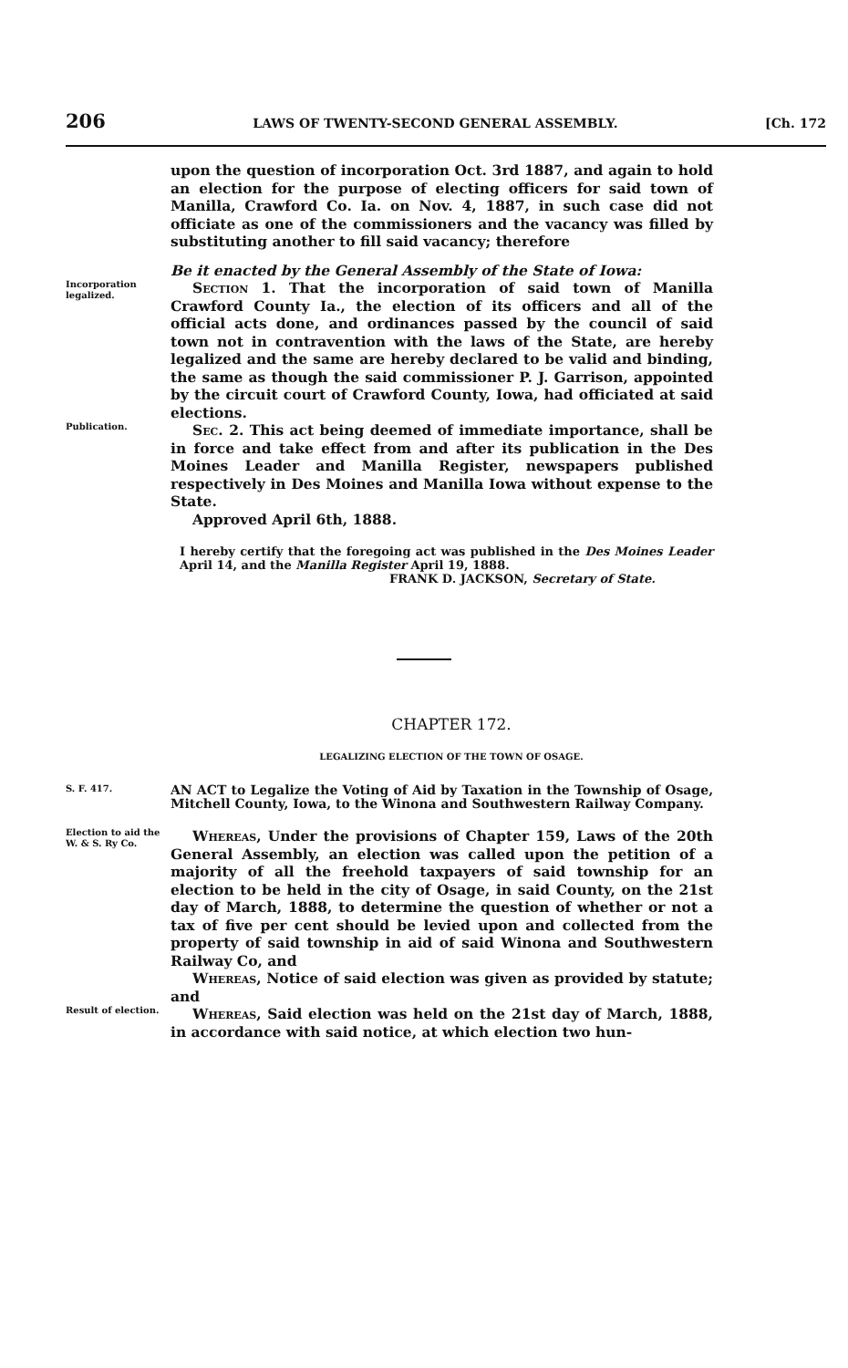206 LAWS OF TWENTY-SECOND GENERAL ASSEMBLY. [Ch. 172
upon the question of incorporation Oct. 3rd 1887, and again to hold an election for the purpose of electing officers for said town of Manilla, Crawford Co. Ia. on Nov. 4, 1887, in such case did not officiate as one of the commissioners and the vacancy was filled by substituting another to fill said vacancy; therefore
Be it enacted by the General Assembly of the State of Iowa:
Incorporation legalized.
Section 1. That the incorporation of said town of Manilla Crawford County Ia., the election of its officers and all of the official acts done, and ordinances passed by the council of said town not in contravention with the laws of the State, are hereby legalized and the same are hereby declared to be valid and binding, the same as though the said commissioner P. J. Garrison, appointed by the circuit court of Crawford County, Iowa, had officiated at said elections.
Publication.
Sec. 2. This act being deemed of immediate importance, shall be in force and take effect from and after its publication in the Des Moines Leader and Manilla Register, newspapers published respectively in Des Moines and Manilla Iowa without expense to the State.
Approved April 6th, 1888.
I hereby certify that the foregoing act was published in the Des Moines Leader April 14, and the Manilla Register April 19, 1888.
FRANK D. JACKSON, Secretary of State.
CHAPTER 172.
LEGALIZING ELECTION OF THE TOWN OF OSAGE.
S. F. 417.
AN ACT to Legalize the Voting of Aid by Taxation in the Township of Osage, Mitchell County, Iowa, to the Winona and Southwestern Railway Company.
Election to aid the W. & S. Ry Co.
Whereas, Under the provisions of Chapter 159, Laws of the 20th General Assembly, an election was called upon the petition of a majority of all the freehold taxpayers of said township for an election to be held in the city of Osage, in said County, on the 21st day of March, 1888, to determine the question of whether or not a tax of five per cent should be levied upon and collected from the property of said township in aid of said Winona and Southwestern Railway Co, and
Whereas, Notice of said election was given as provided by statute; and
Result of election.
Whereas, Said election was held on the 21st day of March, 1888, in accordance with said notice, at which election two hun-